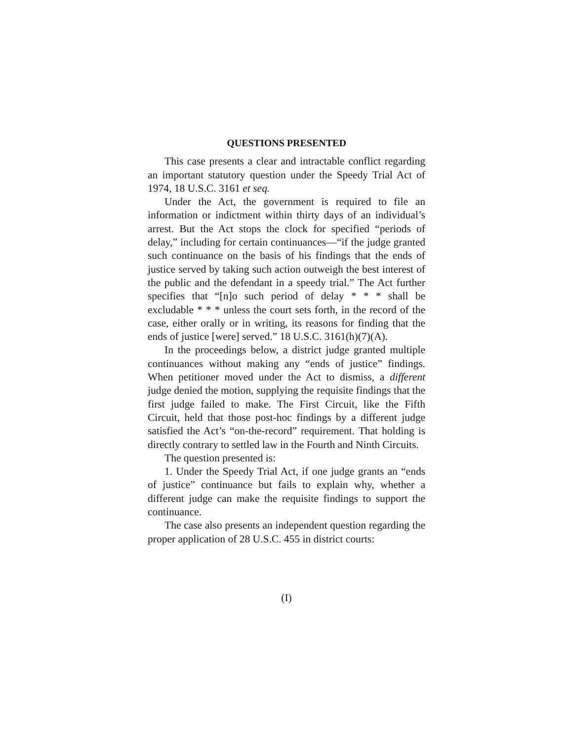QUESTIONS PRESENTED
This case presents a clear and intractable conflict regarding an important statutory question under the Speedy Trial Act of 1974, 18 U.S.C. 3161 et seq.
Under the Act, the government is required to file an information or indictment within thirty days of an individual’s arrest. But the Act stops the clock for specified “periods of delay,” including for certain continuances—“if the judge granted such continuance on the basis of his findings that the ends of justice served by taking such action outweigh the best interest of the public and the defendant in a speedy trial.” The Act further specifies that “[n]o such period of delay * * * shall be excludable * * * unless the court sets forth, in the record of the case, either orally or in writing, its reasons for finding that the ends of justice [were] served.” 18 U.S.C. 3161(h)(7)(A).
In the proceedings below, a district judge granted multiple continuances without making any “ends of justice” findings. When petitioner moved under the Act to dismiss, a different judge denied the motion, supplying the requisite findings that the first judge failed to make. The First Circuit, like the Fifth Circuit, held that those post-hoc findings by a different judge satisfied the Act’s “on-the-record” requirement. That holding is directly contrary to settled law in the Fourth and Ninth Circuits.
The question presented is:
1. Under the Speedy Trial Act, if one judge grants an “ends of justice” continuance but fails to explain why, whether a different judge can make the requisite findings to support the continuance.
The case also presents an independent question regarding the proper application of 28 U.S.C. 455 in district courts:
(I)